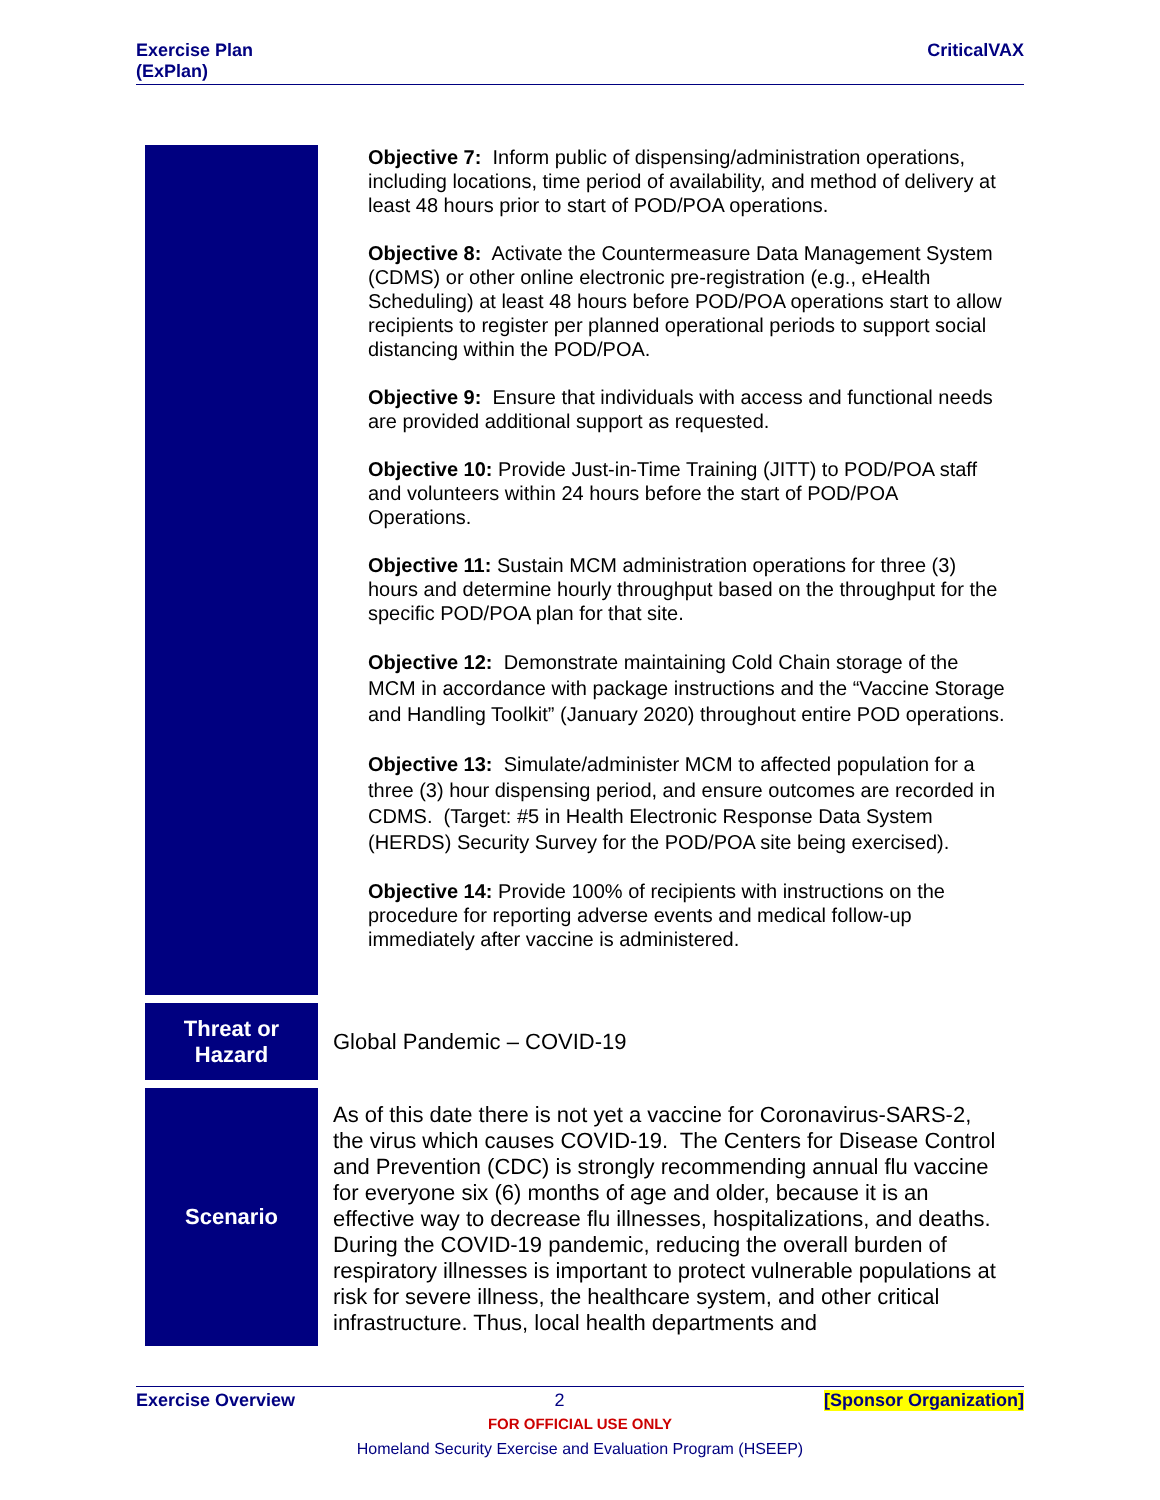Exercise Plan
(ExPlan)
CriticalVAX
| | Objective 7: Inform public of dispensing/administration operations, including locations, time period of availability, and method of delivery at least 48 hours prior to start of POD/POA operations. Objective 8: Activate the Countermeasure Data Management System (CDMS) or other online electronic pre-registration (e.g., eHealth Scheduling) at least 48 hours before POD/POA operations start to allow recipients to register per planned operational periods to support social distancing within the POD/POA. Objective 9: Ensure that individuals with access and functional needs are provided additional support as requested. Objective 10: Provide Just-in-Time Training (JITT) to POD/POA staff and volunteers within 24 hours before the start of POD/POA Operations. Objective 11: Sustain MCM administration operations for three (3) hours and determine hourly throughput based on the throughput for the specific POD/POA plan for that site. Objective 12: Demonstrate maintaining Cold Chain storage of the MCM in accordance with package instructions and the “Vaccine Storage and Handling Toolkit” (January 2020) throughout entire POD operations. Objective 13: Simulate/administer MCM to affected population for a three (3) hour dispensing period, and ensure outcomes are recorded in CDMS. (Target: #5 in Health Electronic Response Data System (HERDS) Security Survey for the POD/POA site being exercised). Objective 14: Provide 100% of recipients with instructions on the procedure for reporting adverse events and medical follow-up immediately after vaccine is administered. |
| Threat or Hazard | Global Pandemic – COVID-19 |
| Scenario | As of this date there is not yet a vaccine for Coronavirus-SARS-2, the virus which causes COVID-19. The Centers for Disease Control and Prevention (CDC) is strongly recommending annual flu vaccine for everyone six (6) months of age and older, because it is an effective way to decrease flu illnesses, hospitalizations, and deaths. During the COVID-19 pandemic, reducing the overall burden of respiratory illnesses is important to protect vulnerable populations at risk for severe illness, the healthcare system, and other critical infrastructure. Thus, local health departments and |
Exercise Overview 2 [Sponsor Organization]
FOR OFFICIAL USE ONLY
Homeland Security Exercise and Evaluation Program (HSEEP)